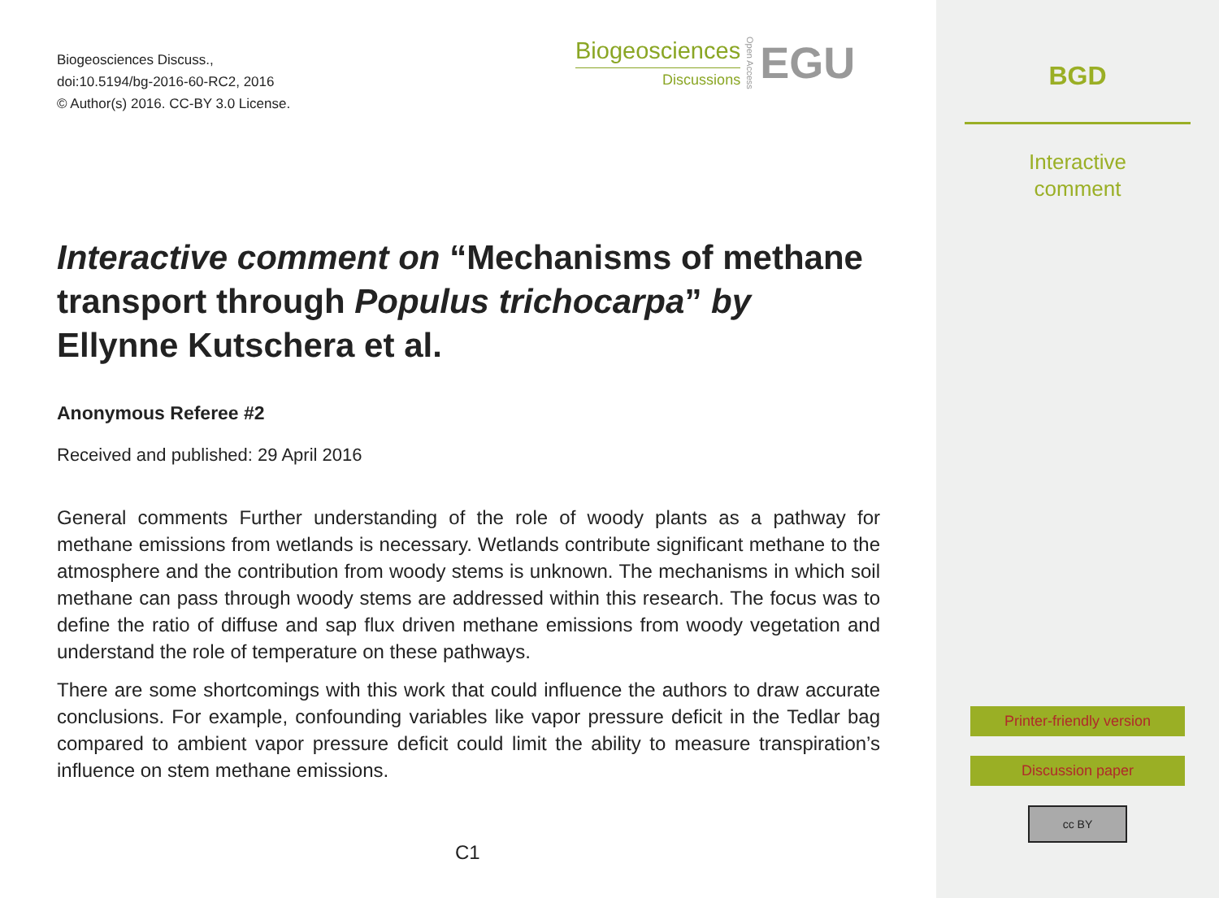Biogeosciences Discuss.,
doi:10.5194/bg-2016-60-RC2, 2016
© Author(s) 2016. CC-BY 3.0 License.
Biogeosciences
Discussions
Open Access
EGU
Interactive comment on “Mechanisms of methane transport through Populus trichocarpa” by Ellynne Kutschera et al.
Anonymous Referee #2
Received and published: 29 April 2016
General comments Further understanding of the role of woody plants as a pathway for methane emissions from wetlands is necessary. Wetlands contribute significant methane to the atmosphere and the contribution from woody stems is unknown. The mechanisms in which soil methane can pass through woody stems are addressed within this research. The focus was to define the ratio of diffuse and sap flux driven methane emissions from woody vegetation and understand the role of temperature on these pathways.
There are some shortcomings with this work that could influence the authors to draw accurate conclusions. For example, confounding variables like vapor pressure deficit in the Tedlar bag compared to ambient vapor pressure deficit could limit the ability to measure transpiration’s influence on stem methane emissions.
C1
BGD
Interactive
comment
Printer-friendly version
Discussion paper
cc BY